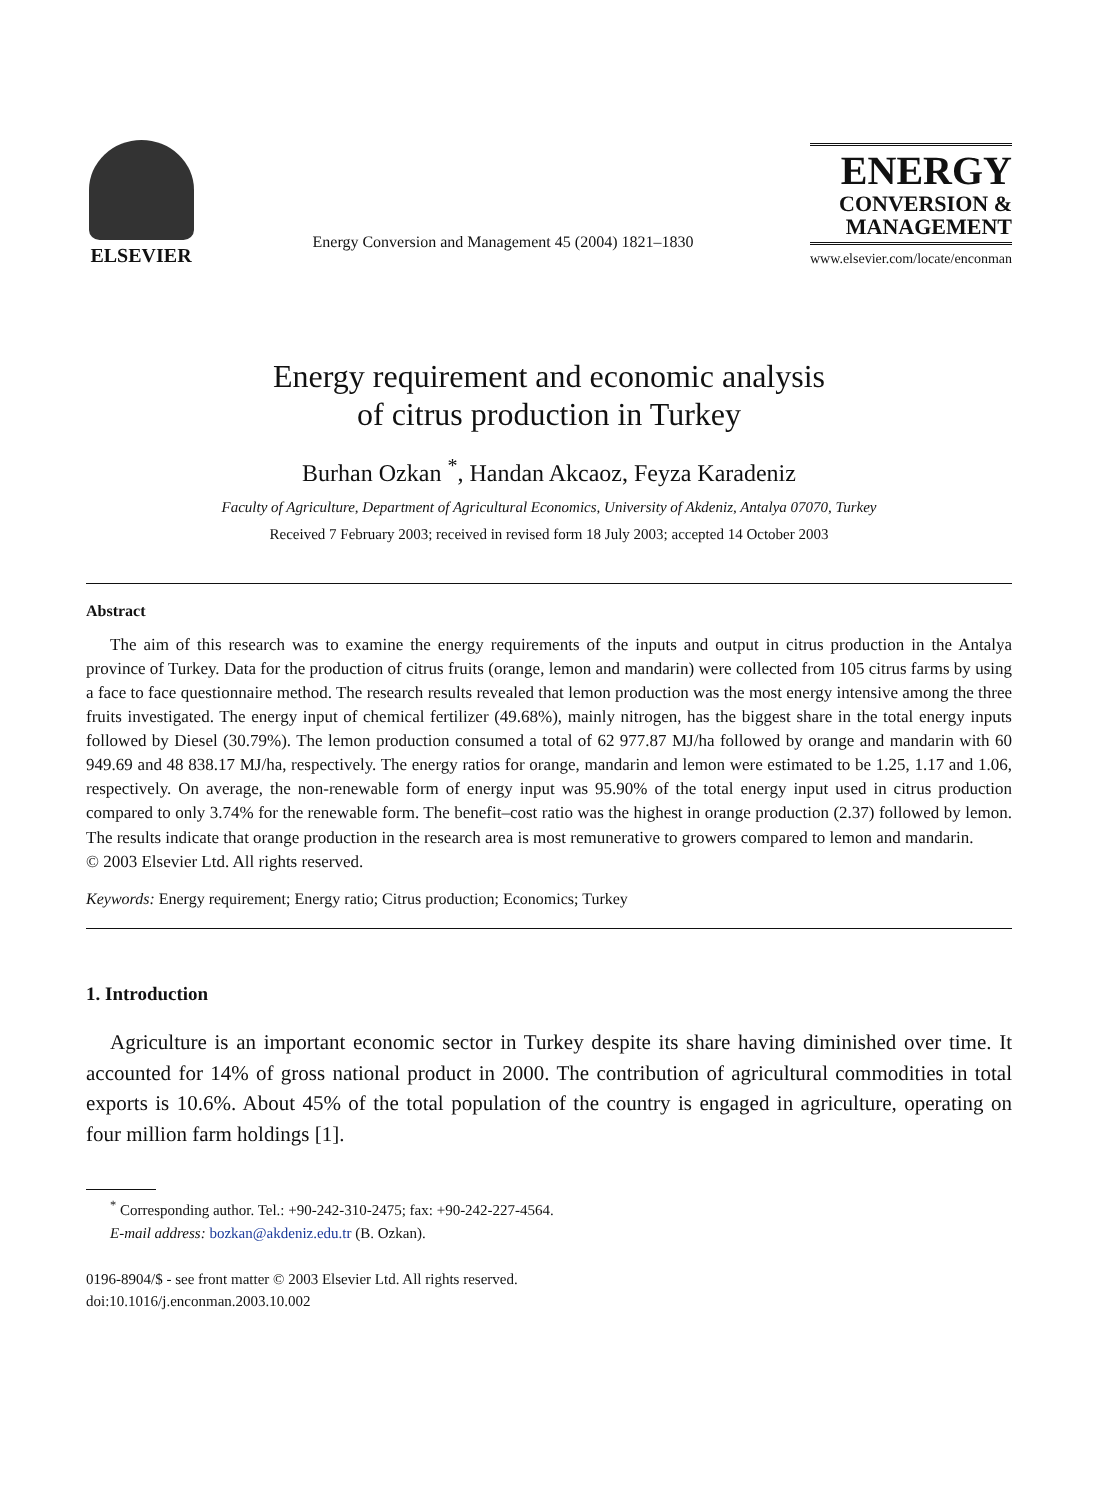ELSEVIER
Energy Conversion and Management 45 (2004) 1821–1830
ENERGY
CONVERSION &
MANAGEMENT
www.elsevier.com/locate/enconman
Energy requirement and economic analysis
of citrus production in Turkey
Burhan Ozkan <sup>*</sup>, Handan Akcaoz, Feyza Karadeniz
Faculty of Agriculture, Department of Agricultural Economics, University of Akdeniz, Antalya 07070, Turkey
Received 7 February 2003; received in revised form 18 July 2003; accepted 14 October 2003
Abstract
The aim of this research was to examine the energy requirements of the inputs and output in citrus production in the Antalya province of Turkey. Data for the production of citrus fruits (orange, lemon and mandarin) were collected from 105 citrus farms by using a face to face questionnaire method. The research results revealed that lemon production was the most energy intensive among the three fruits investigated. The energy input of chemical fertilizer (49.68%), mainly nitrogen, has the biggest share in the total energy inputs followed by Diesel (30.79%). The lemon production consumed a total of 62 977.87 MJ/ha followed by orange and mandarin with 60 949.69 and 48 838.17 MJ/ha, respectively. The energy ratios for orange, mandarin and lemon were estimated to be 1.25, 1.17 and 1.06, respectively. On average, the non-renewable form of energy input was 95.90% of the total energy input used in citrus production compared to only 3.74% for the renewable form. The benefit–cost ratio was the highest in orange production (2.37) followed by lemon. The results indicate that orange production in the research area is most remunerative to growers compared to lemon and mandarin.
© 2003 Elsevier Ltd. All rights reserved.
Keywords: Energy requirement; Energy ratio; Citrus production; Economics; Turkey
1. Introduction
Agriculture is an important economic sector in Turkey despite its share having diminished over time. It accounted for 14% of gross national product in 2000. The contribution of agricultural commodities in total exports is 10.6%. About 45% of the total population of the country is engaged in agriculture, operating on four million farm holdings [1].
<sup>*</sup> Corresponding author. Tel.: +90-242-310-2475; fax: +90-242-227-4564.
E-mail address: bozkan@akdeniz.edu.tr (B. Ozkan).
0196-8904/$ - see front matter © 2003 Elsevier Ltd. All rights reserved.
doi:10.1016/j.enconman.2003.10.002